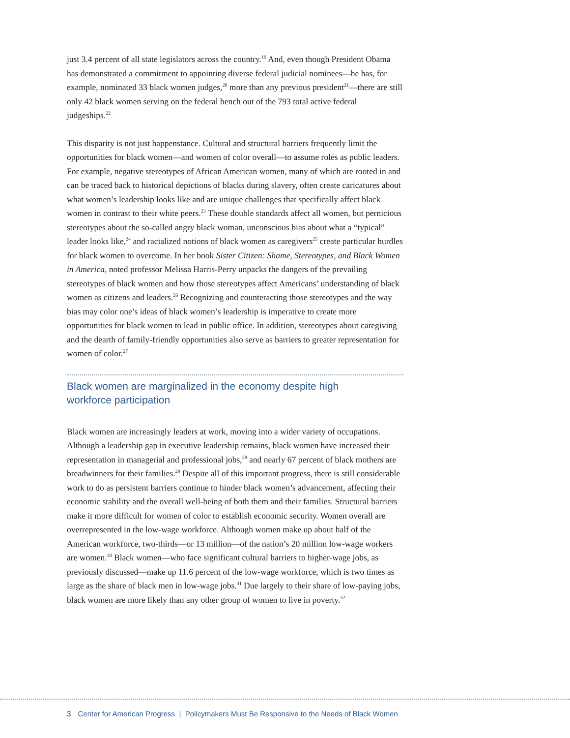just 3.4 percent of all state legislators across the country.<sup>19</sup> And, even though President Obama has demonstrated a commitment to appointing diverse federal judicial nominees—he has, for example, nominated 33 black women judges,<sup>20</sup> more than any previous president<sup>21</sup>—there are still only 42 black women serving on the federal bench out of the 793 total active federal judgeships.<sup>22</sup>
This disparity is not just happenstance. Cultural and structural barriers frequently limit the opportunities for black women—and women of color overall—to assume roles as public leaders. For example, negative stereotypes of African American women, many of which are rooted in and can be traced back to historical depictions of blacks during slavery, often create caricatures about what women’s leadership looks like and are unique challenges that specifically affect black women in contrast to their white peers.<sup>23</sup> These double standards affect all women, but pernicious stereotypes about the so-called angry black woman, unconscious bias about what a “typical” leader looks like,<sup>24</sup> and racialized notions of black women as caregivers<sup>25</sup> create particular hurdles for black women to overcome. In her book Sister Citizen: Shame, Stereotypes, and Black Women in America, noted professor Melissa Harris-Perry unpacks the dangers of the prevailing stereotypes of black women and how those stereotypes affect Americans’ understanding of black women as citizens and leaders.<sup>26</sup> Recognizing and counteracting those stereotypes and the way bias may color one’s ideas of black women’s leadership is imperative to create more opportunities for black women to lead in public office. In addition, stereotypes about caregiving and the dearth of family-friendly opportunities also serve as barriers to greater representation for women of color.<sup>27</sup>
Black women are marginalized in the economy despite high
workforce participation
Black women are increasingly leaders at work, moving into a wider variety of occupations. Although a leadership gap in executive leadership remains, black women have increased their representation in managerial and professional jobs,<sup>28</sup> and nearly 67 percent of black mothers are breadwinners for their families.<sup>29</sup> Despite all of this important progress, there is still considerable work to do as persistent barriers continue to hinder black women’s advancement, affecting their economic stability and the overall well-being of both them and their families. Structural barriers make it more difficult for women of color to establish economic security. Women overall are overrepresented in the low-wage workforce. Although women make up about half of the American workforce, two-thirds—or 13 million—of the nation’s 20 million low-wage workers are women.<sup>30</sup> Black women—who face significant cultural barriers to higher-wage jobs, as previously discussed—make up 11.6 percent of the low-wage workforce, which is two times as large as the share of black men in low-wage jobs.<sup>31</sup> Due largely to their share of low-paying jobs, black women are more likely than any other group of women to live in poverty.<sup>32</sup>
3 Center for American Progress | Policymakers Must Be Responsive to the Needs of Black Women